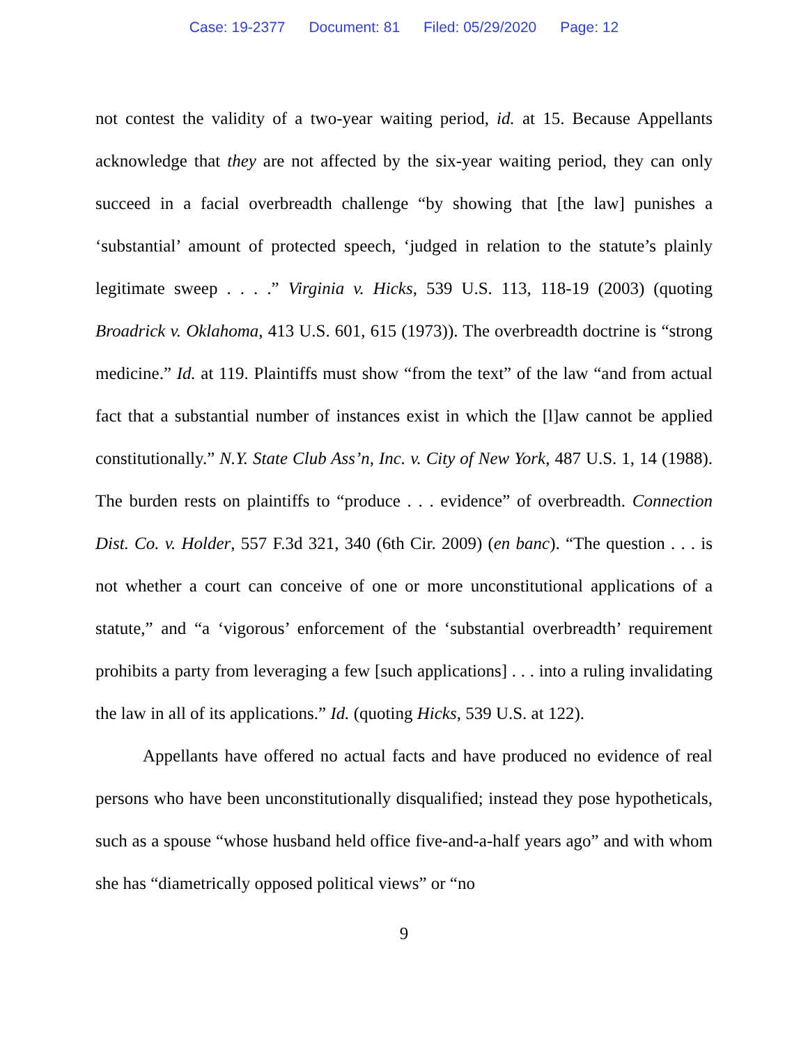Case: 19-2377 Document: 81 Filed: 05/29/2020 Page: 12
not contest the validity of a two-year waiting period, id. at 15. Because Appellants acknowledge that they are not affected by the six-year waiting period, they can only succeed in a facial overbreadth challenge “by showing that [the law] punishes a ‘substantial’ amount of protected speech, ‘judged in relation to the statute’s plainly legitimate sweep . . . .” Virginia v. Hicks, 539 U.S. 113, 118-19 (2003) (quoting Broadrick v. Oklahoma, 413 U.S. 601, 615 (1973)). The overbreadth doctrine is “strong medicine.” Id. at 119. Plaintiffs must show “from the text” of the law “and from actual fact that a substantial number of instances exist in which the [l]aw cannot be applied constitutionally.” N.Y. State Club Ass’n, Inc. v. City of New York, 487 U.S. 1, 14 (1988). The burden rests on plaintiffs to “produce . . . evidence” of overbreadth. Connection Dist. Co. v. Holder, 557 F.3d 321, 340 (6th Cir. 2009) (en banc). “The question . . . is not whether a court can conceive of one or more unconstitutional applications of a statute,” and “a ‘vigorous’ enforcement of the ‘substantial overbreadth’ requirement prohibits a party from leveraging a few [such applications] . . . into a ruling invalidating the law in all of its applications.” Id. (quoting Hicks, 539 U.S. at 122).
Appellants have offered no actual facts and have produced no evidence of real persons who have been unconstitutionally disqualified; instead they pose hypotheticals, such as a spouse “whose husband held office five-and-a-half years ago” and with whom she has “diametrically opposed political views” or “no
9